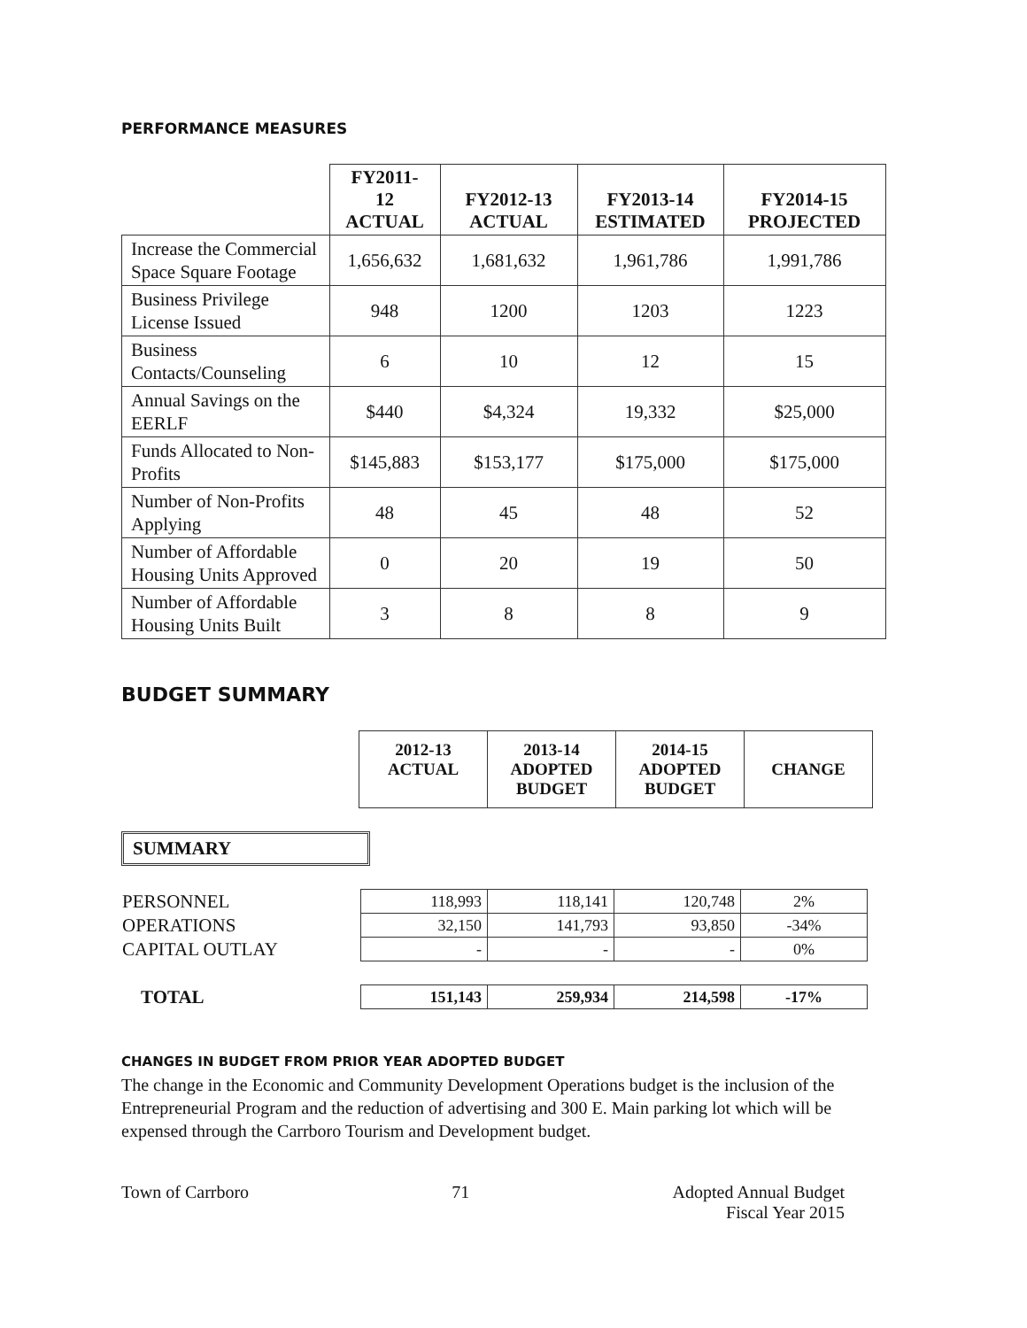PERFORMANCE MEASURES
| | FY2011- 12 ACTUAL | FY2012-13 ACTUAL | FY2013-14 ESTIMATED | FY2014-15 PROJECTED |
| --- | --- | --- | --- | --- |
| Increase the Commercial Space Square Footage | 1,656,632 | 1,681,632 | 1,961,786 | 1,991,786 |
| Business Privilege License Issued | 948 | 1200 | 1203 | 1223 |
| Business Contacts/Counseling | 6 | 10 | 12 | 15 |
| Annual Savings on the EERLF | $440 | $4,324 | 19,332 | $25,000 |
| Funds Allocated to Non-Profits | $145,883 | $153,177 | $175,000 | $175,000 |
| Number of Non-Profits Applying | 48 | 45 | 48 | 52 |
| Number of Affordable Housing Units Approved | 0 | 20 | 19 | 50 |
| Number of Affordable Housing Units Built | 3 | 8 | 8 | 9 |
BUDGET SUMMARY
| 2012-13 ACTUAL | 2013-14 ADOPTED BUDGET | 2014-15 ADOPTED BUDGET | CHANGE |
| --- | --- | --- | --- |
SUMMARY
| PERSONNEL | 118,993 | 118,141 | 120,748 | 2% |
| OPERATIONS | 32,150 | 141,793 | 93,850 | -34% |
| CAPITAL OUTLAY | - | - | - | 0% |
| TOTAL | 151,143 | 259,934 | 214,598 | -17% |
CHANGES IN BUDGET FROM PRIOR YEAR ADOPTED BUDGET
The change in the Economic and Community Development Operations budget is the inclusion of the Entrepreneurial Program and the reduction of advertising and 300 E. Main parking lot which will be expensed through the Carrboro Tourism and Development budget.
Town of Carrboro 71 Adopted Annual Budget
Fiscal Year 2015